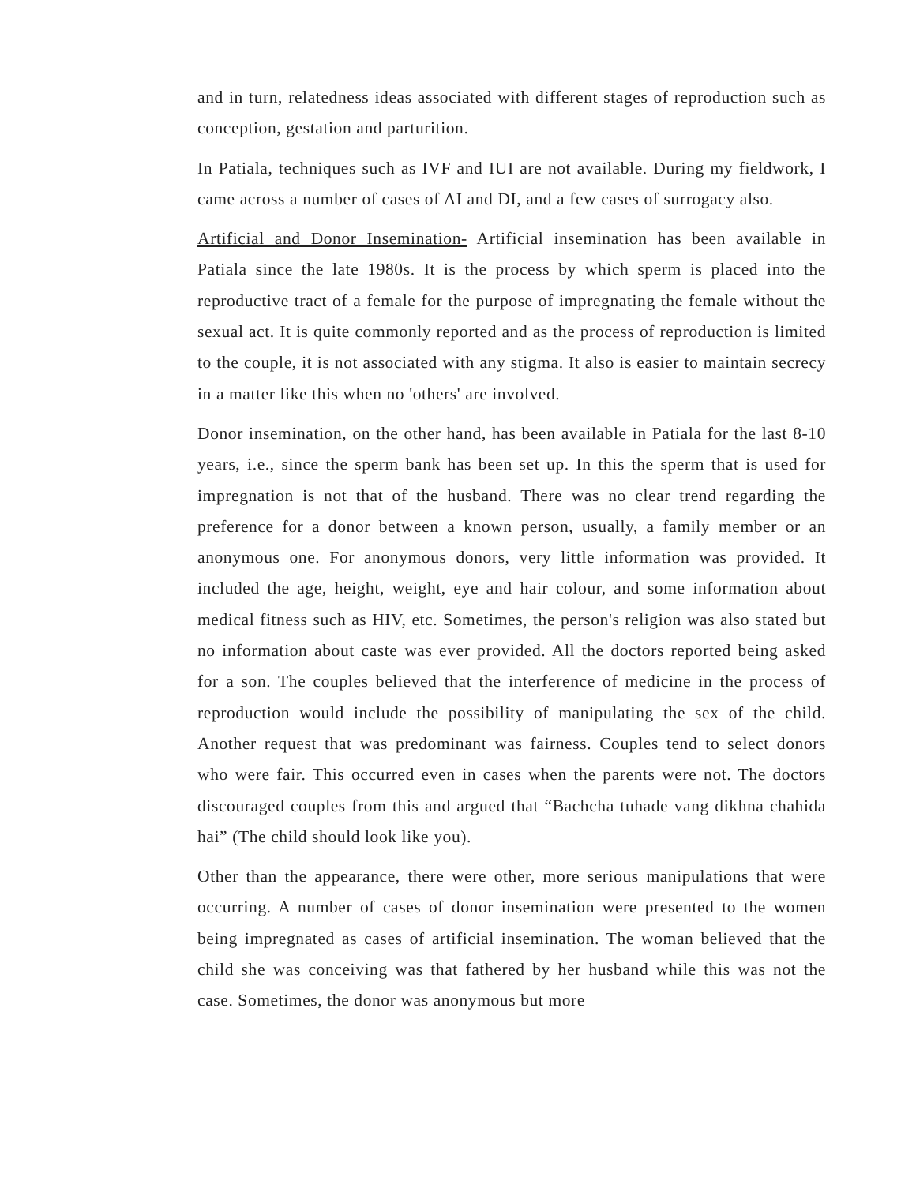and in turn, relatedness ideas associated with different stages of reproduction such as conception, gestation and parturition.
In Patiala, techniques such as IVF and IUI are not available. During my fieldwork, I came across a number of cases of AI and DI, and a few cases of surrogacy also.
Artificial and Donor Insemination- Artificial insemination has been available in Patiala since the late 1980s. It is the process by which sperm is placed into the reproductive tract of a female for the purpose of impregnating the female without the sexual act. It is quite commonly reported and as the process of reproduction is limited to the couple, it is not associated with any stigma. It also is easier to maintain secrecy in a matter like this when no 'others' are involved.
Donor insemination, on the other hand, has been available in Patiala for the last 8-10 years, i.e., since the sperm bank has been set up. In this the sperm that is used for impregnation is not that of the husband. There was no clear trend regarding the preference for a donor between a known person, usually, a family member or an anonymous one. For anonymous donors, very little information was provided. It included the age, height, weight, eye and hair colour, and some information about medical fitness such as HIV, etc. Sometimes, the person's religion was also stated but no information about caste was ever provided. All the doctors reported being asked for a son. The couples believed that the interference of medicine in the process of reproduction would include the possibility of manipulating the sex of the child. Another request that was predominant was fairness. Couples tend to select donors who were fair. This occurred even in cases when the parents were not. The doctors discouraged couples from this and argued that “Bachcha tuhade vang dikhna chahida hai” (The child should look like you).
Other than the appearance, there were other, more serious manipulations that were occurring. A number of cases of donor insemination were presented to the women being impregnated as cases of artificial insemination. The woman believed that the child she was conceiving was that fathered by her husband while this was not the case. Sometimes, the donor was anonymous but more